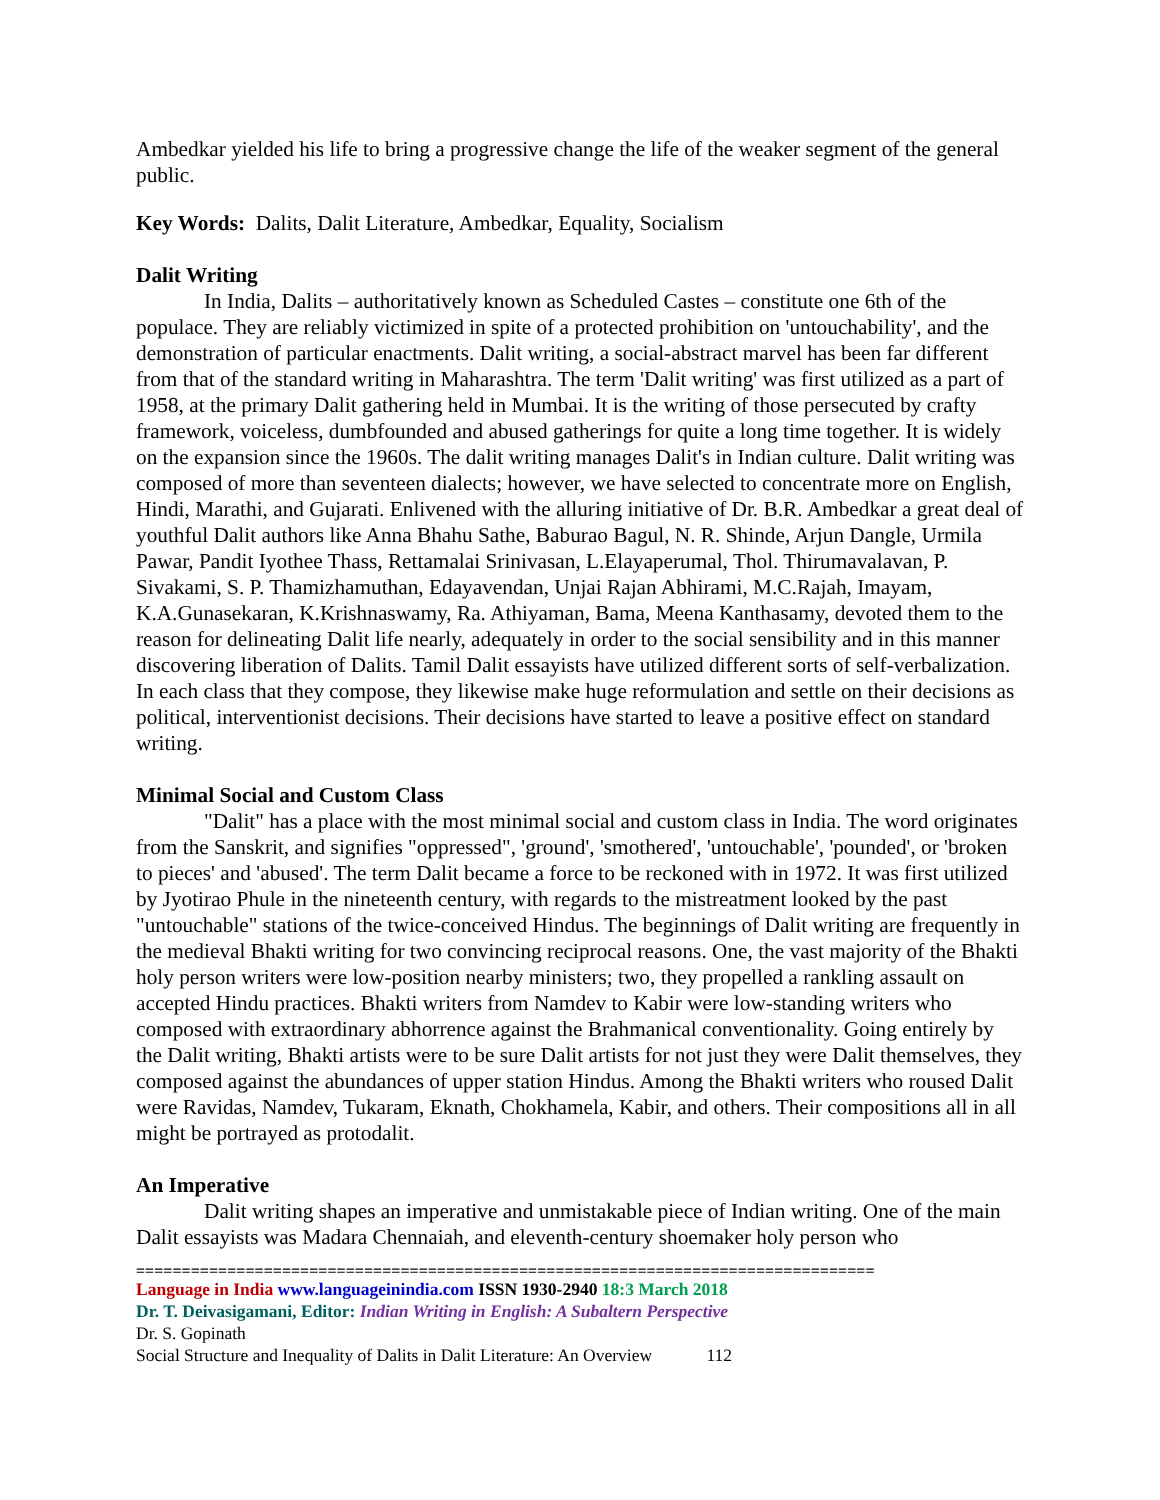Ambedkar yielded his life to bring a progressive change the life of the weaker segment of the general public.
Key Words: Dalits, Dalit Literature, Ambedkar, Equality, Socialism
Dalit Writing
In India, Dalits – authoritatively known as Scheduled Castes – constitute one 6th of the populace. They are reliably victimized in spite of a protected prohibition on 'untouchability', and the demonstration of particular enactments. Dalit writing, a social-abstract marvel has been far different from that of the standard writing in Maharashtra. The term 'Dalit writing' was first utilized as a part of 1958, at the primary Dalit gathering held in Mumbai. It is the writing of those persecuted by crafty framework, voiceless, dumbfounded and abused gatherings for quite a long time together. It is widely on the expansion since the 1960s. The dalit writing manages Dalit's in Indian culture. Dalit writing was composed of more than seventeen dialects; however, we have selected to concentrate more on English, Hindi, Marathi, and Gujarati. Enlivened with the alluring initiative of Dr. B.R. Ambedkar a great deal of youthful Dalit authors like Anna Bhahu Sathe, Baburao Bagul, N. R. Shinde, Arjun Dangle, Urmila Pawar, Pandit Iyothee Thass, Rettamalai Srinivasan, L.Elayaperumal, Thol. Thirumavalavan, P. Sivakami, S. P. Thamizhamuthan, Edayavendan, Unjai Rajan Abhirami, M.C.Rajah, Imayam, K.A.Gunasekaran, K.Krishnaswamy, Ra. Athiyaman, Bama, Meena Kanthasamy, devoted them to the reason for delineating Dalit life nearly, adequately in order to the social sensibility and in this manner discovering liberation of Dalits. Tamil Dalit essayists have utilized different sorts of self-verbalization. In each class that they compose, they likewise make huge reformulation and settle on their decisions as political, interventionist decisions. Their decisions have started to leave a positive effect on standard writing.
Minimal Social and Custom Class
"Dalit" has a place with the most minimal social and custom class in India. The word originates from the Sanskrit, and signifies "oppressed", 'ground', 'smothered', 'untouchable', 'pounded', or 'broken to pieces' and 'abused'. The term Dalit became a force to be reckoned with in 1972. It was first utilized by Jyotirao Phule in the nineteenth century, with regards to the mistreatment looked by the past "untouchable" stations of the twice-conceived Hindus. The beginnings of Dalit writing are frequently in the medieval Bhakti writing for two convincing reciprocal reasons. One, the vast majority of the Bhakti holy person writers were low-position nearby ministers; two, they propelled a rankling assault on accepted Hindu practices. Bhakti writers from Namdev to Kabir were low-standing writers who composed with extraordinary abhorrence against the Brahmanical conventionality. Going entirely by the Dalit writing, Bhakti artists were to be sure Dalit artists for not just they were Dalit themselves, they composed against the abundances of upper station Hindus. Among the Bhakti writers who roused Dalit were Ravidas, Namdev, Tukaram, Eknath, Chokhamela, Kabir, and others. Their compositions all in all might be portrayed as protodalit.
An Imperative
Dalit writing shapes an imperative and unmistakable piece of Indian writing. One of the main Dalit essayists was Madara Chennaiah, and eleventh-century shoemaker holy person who
=================================================================================
Language in India www.languageinindia.com ISSN 1930-2940 18:3 March 2018
Dr. T. Deivasigamani, Editor: Indian Writing in English: A Subaltern Perspective
Dr. S. Gopinath
Social Structure and Inequality of Dalits in Dalit Literature: An Overview 112